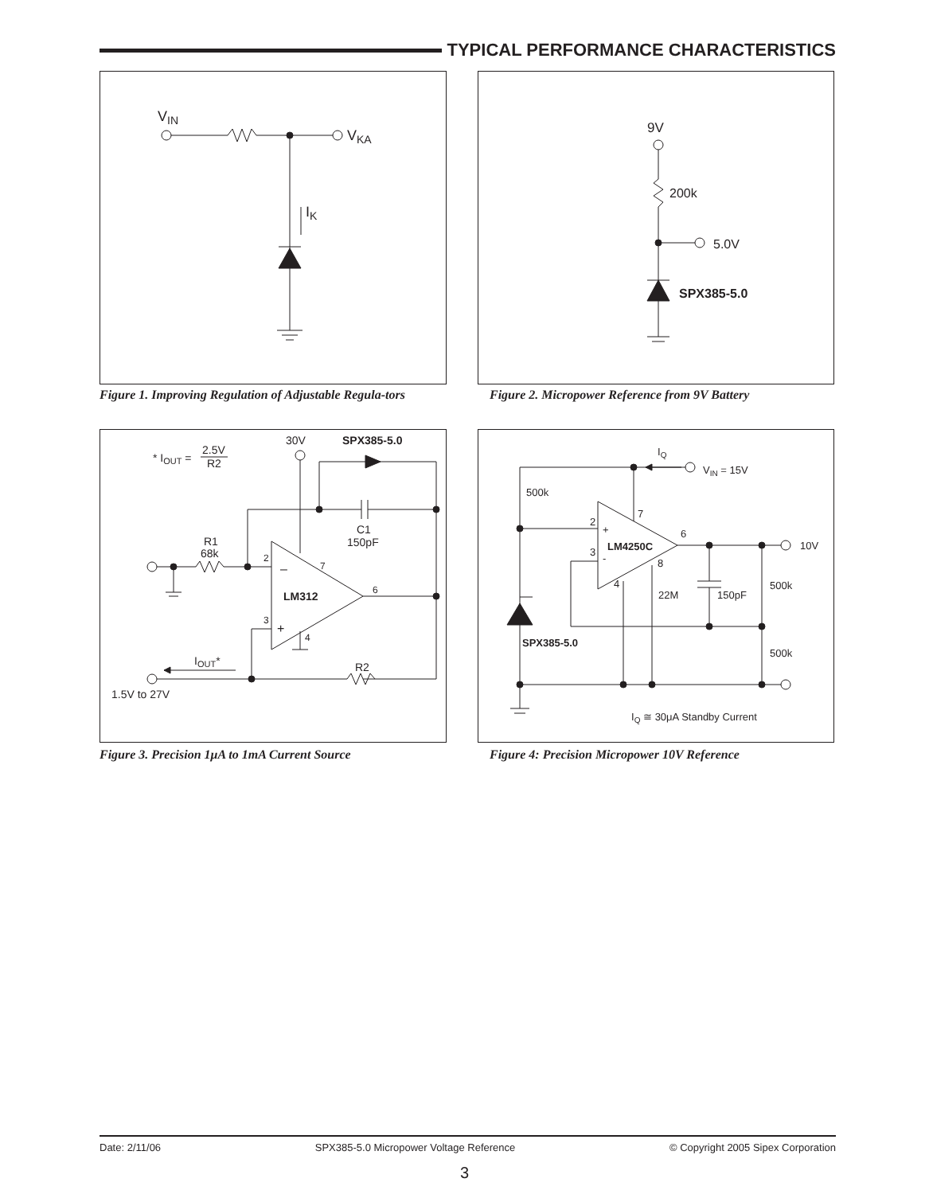TYPICAL PERFORMANCE CHARACTERISTICS
VIN
VKA
IK
Figure 1. Improving Regulation of Adjustable Regula-tors
9V
200k
5.0V
SPX385-5.0
Figure 2. Micropower Reference from 9V Battery
* IOUT =
2.5V
R2
30V
SPX385-5.0
C1
150pF
R1
68k
–
+
LM312
2
7
6
3
4
R2
IOUT*
1.5V to 27V
Figure 3. Precision 1μA to 1mA Current Source
IQ
VIN = 15V
500k
7
2
+
3
-
LM4250C
6
8
4
10V
150pF
500k
500k
22M
SPX385-5.0
IQ ≅ 30μA Standby Current
Figure 4: Precision Micropower 10V Reference
Date: 2/11/06 SPX385-5.0 Micropower Voltage Reference © Copyright 2005 Sipex Corporation
3